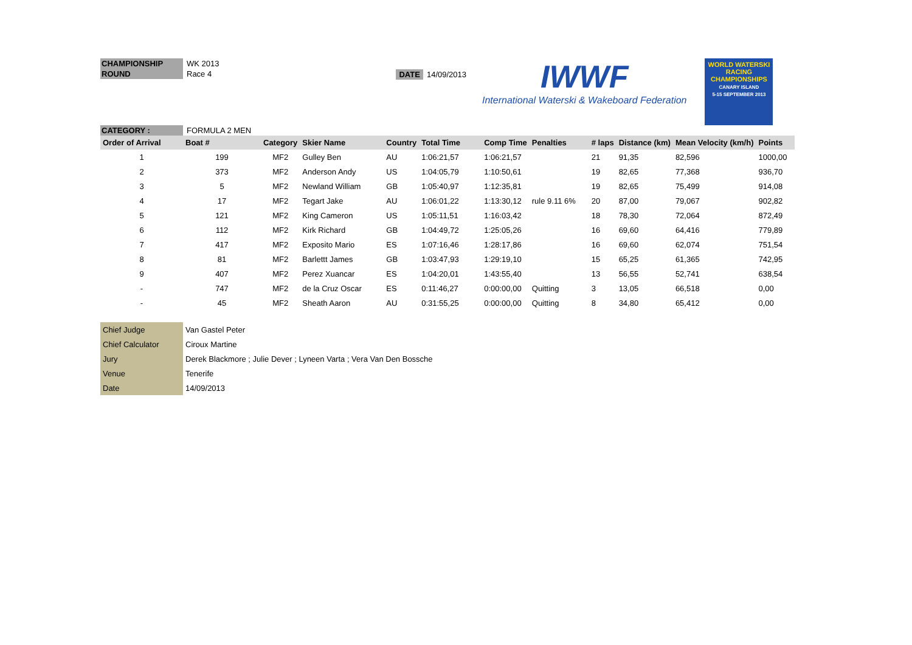CHAMPIONSHIP WK 2013
ROUND Race 4
DATE 14/09/2013
IWWF
International Waterski & Wakeboard Federation
WORLD WATERSKI RACING CHAMPIONSHIPS
CANARY ISLAND
5-15 SEPTEMBER 2013
CATEGORY : FORMULA 2 MEN
| Order of Arrival | Boat # | Category | Skier Name | Country | Total Time | Comp Time | Penalties | # laps | Distance (km) | Mean Velocity (km/h) | Points |
| --- | --- | --- | --- | --- | --- | --- | --- | --- | --- | --- | --- |
| 1 | 199 | MF2 | Gulley Ben | AU | 1:06:21,57 | 1:06:21,57 | | 21 | 91,35 | 82,596 | 1000,00 |
| 2 | 373 | MF2 | Anderson Andy | US | 1:04:05,79 | 1:10:50,61 | | 19 | 82,65 | 77,368 | 936,70 |
| 3 | 5 | MF2 | Newland William | GB | 1:05:40,97 | 1:12:35,81 | | 19 | 82,65 | 75,499 | 914,08 |
| 4 | 17 | MF2 | Tegart Jake | AU | 1:06:01,22 | 1:13:30,12 | rule 9.11 6% | 20 | 87,00 | 79,067 | 902,82 |
| 5 | 121 | MF2 | King Cameron | US | 1:05:11,51 | 1:16:03,42 | | 18 | 78,30 | 72,064 | 872,49 |
| 6 | 112 | MF2 | Kirk Richard | GB | 1:04:49,72 | 1:25:05,26 | | 16 | 69,60 | 64,416 | 779,89 |
| 7 | 417 | MF2 | Exposito Mario | ES | 1:07:16,46 | 1:28:17,86 | | 16 | 69,60 | 62,074 | 751,54 |
| 8 | 81 | MF2 | Barlettt James | GB | 1:03:47,93 | 1:29:19,10 | | 15 | 65,25 | 61,365 | 742,95 |
| 9 | 407 | MF2 | Perez Xuancar | ES | 1:04:20,01 | 1:43:55,40 | | 13 | 56,55 | 52,741 | 638,54 |
| - | 747 | MF2 | de la Cruz Oscar | ES | 0:11:46,27 | 0:00:00,00 | Quitting | 3 | 13,05 | 66,518 | 0,00 |
| - | 45 | MF2 | Sheath Aaron | AU | 0:31:55,25 | 0:00:00,00 | Quitting | 8 | 34,80 | 65,412 | 0,00 |
| Chief Judge | Van Gastel Peter |
| Chief Calculator | Ciroux Martine |
| Jury | Derek Blackmore ; Julie Dever ; Lyneen Varta ; Vera Van Den Bossche |
| Venue | Tenerife |
| Date | 14/09/2013 |